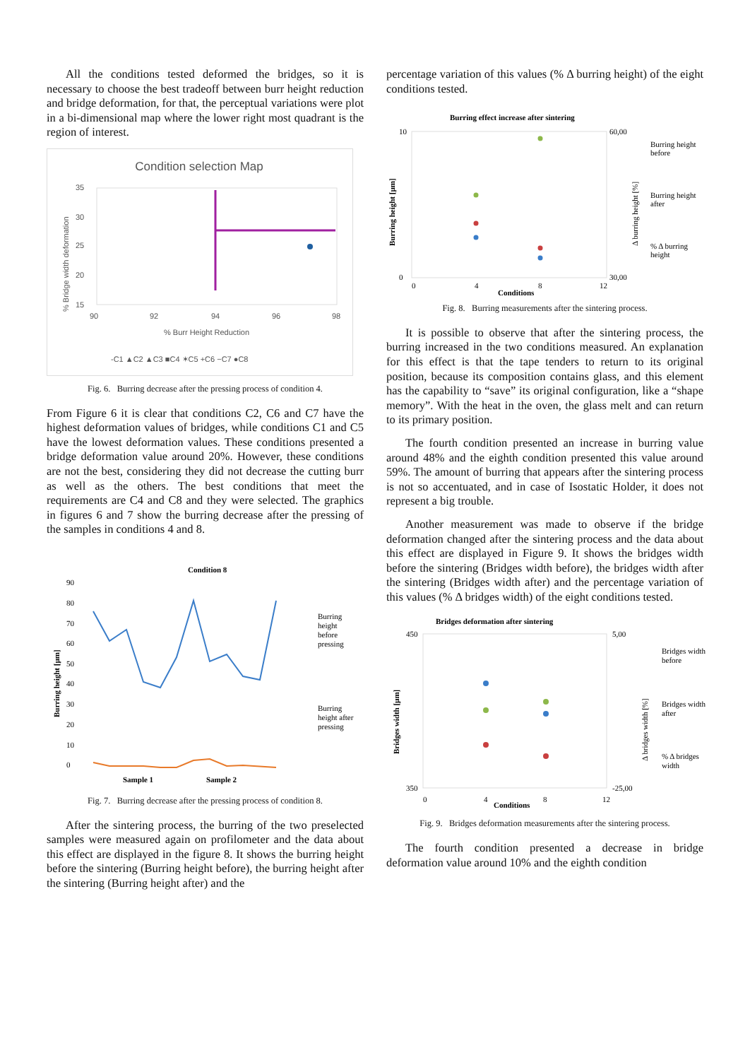All the conditions tested deformed the bridges, so it is necessary to choose the best tradeoff between burr height reduction and bridge deformation, for that, the perceptual variations were plot in a bi-dimensional map where the lower right most quadrant is the region of interest.
Condition selection Map
35
30
25
20
15
90
92
94
96
98
% Bridge width deformation
% Burr Height Reduction
-C1 ▲C2 ▲C3 ■C4 ✶C5 +C6 −C7 ●C8
Fig. 6. Burring decrease after the pressing process of condition 4.
From Figure 6 it is clear that conditions C2, C6 and C7 have the highest deformation values of bridges, while conditions C1 and C5 have the lowest deformation values. These conditions presented a bridge deformation value around 20%. However, these conditions are not the best, considering they did not decrease the cutting burr as well as the others. The best conditions that meet the requirements are C4 and C8 and they were selected. The graphics in figures 6 and 7 show the burring decrease after the pressing of the samples in conditions 4 and 8.
Condition 8
90
80
70
60
50
40
30
20
10
0
Burring height [µm]
Sample 1
Sample 2
Burring
height
before
pressing
Burring
height after
pressing
Fig. 7. Burring decrease after the pressing process of condition 8.
After the sintering process, the burring of the two preselected samples were measured again on profilometer and the data about this effect are displayed in the figure 8. It shows the burring height before the sintering (Burring height before), the burring height after the sintering (Burring height after) and the
percentage variation of this values (% Δ burring height) of the eight conditions tested.
Burring effect increase after sintering
10
0
60,00
30,00
0
4
8
12
Conditions
Burring height [µm]
Δ burring height [%]
Burring height
before
Burring height
after
% Δ burring
height
Fig. 8. Burring measurements after the sintering process.
It is possible to observe that after the sintering process, the burring increased in the two conditions measured. An explanation for this effect is that the tape tenders to return to its original position, because its composition contains glass, and this element has the capability to “save” its original configuration, like a “shape memory”. With the heat in the oven, the glass melt and can return to its primary position.
The fourth condition presented an increase in burring value around 48% and the eighth condition presented this value around 59%. The amount of burring that appears after the sintering process is not so accentuated, and in case of Isostatic Holder, it does not represent a big trouble.
Another measurement was made to observe if the bridge deformation changed after the sintering process and the data about this effect are displayed in Figure 9. It shows the bridges width before the sintering (Bridges width before), the bridges width after the sintering (Bridges width after) and the percentage variation of this values (% Δ bridges width) of the eight conditions tested.
Bridges deformation after sintering
450
350
5,00
-25,00
0
4
8
12
Conditions
Bridges width [µm]
Δ bridges width [%]
Bridges width
before
Bridges width
after
% Δ bridges
width
Fig. 9. Bridges deformation measurements after the sintering process.
The fourth condition presented a decrease in bridge deformation value around 10% and the eighth condition